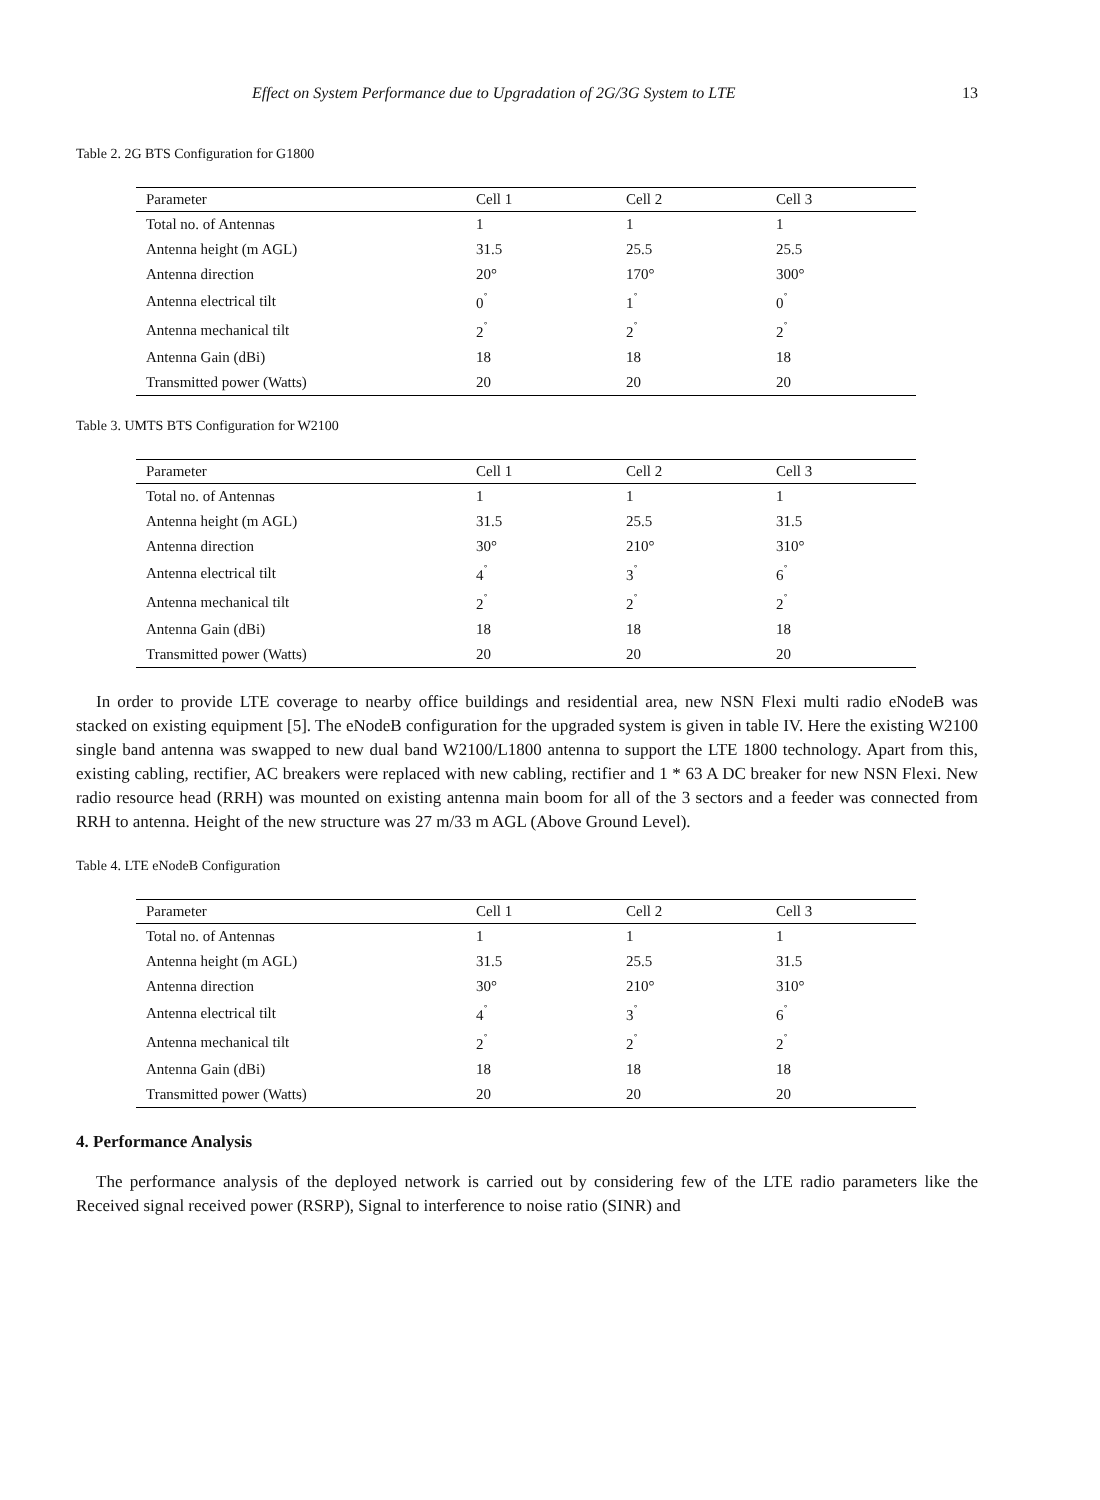Effect on System Performance due to Upgradation of 2G/3G System to LTE 13
Table 2. 2G BTS Configuration for G1800
| Parameter | Cell 1 | Cell 2 | Cell 3 |
| --- | --- | --- | --- |
| Total no. of Antennas | 1 | 1 | 1 |
| Antenna height (m AGL) | 31.5 | 25.5 | 25.5 |
| Antenna direction | 20° | 170° | 300° |
| Antenna electrical tilt | 0<sup>˚</sup> | 1<sup>˚</sup> | 0<sup>˚</sup> |
| Antenna mechanical tilt | 2<sup>˚</sup> | 2<sup>˚</sup> | 2<sup>˚</sup> |
| Antenna Gain (dBi) | 18 | 18 | 18 |
| Transmitted power (Watts) | 20 | 20 | 20 |
Table 3. UMTS BTS Configuration for W2100
| Parameter | Cell 1 | Cell 2 | Cell 3 |
| --- | --- | --- | --- |
| Total no. of Antennas | 1 | 1 | 1 |
| Antenna height (m AGL) | 31.5 | 25.5 | 31.5 |
| Antenna direction | 30° | 210° | 310° |
| Antenna electrical tilt | 4<sup>˚</sup> | 3<sup>˚</sup> | 6<sup>˚</sup> |
| Antenna mechanical tilt | 2<sup>˚</sup> | 2<sup>˚</sup> | 2<sup>˚</sup> |
| Antenna Gain (dBi) | 18 | 18 | 18 |
| Transmitted power (Watts) | 20 | 20 | 20 |
In order to provide LTE coverage to nearby office buildings and residential area, new NSN Flexi multi radio eNodeB was stacked on existing equipment [5]. The eNodeB configuration for the upgraded system is given in table IV. Here the existing W2100 single band antenna was swapped to new dual band W2100/L1800 antenna to support the LTE 1800 technology. Apart from this, existing cabling, rectifier, AC breakers were replaced with new cabling, rectifier and 1 * 63 A DC breaker for new NSN Flexi. New radio resource head (RRH) was mounted on existing antenna main boom for all of the 3 sectors and a feeder was connected from RRH to antenna. Height of the new structure was 27 m/33 m AGL (Above Ground Level).
Table 4. LTE eNodeB Configuration
| Parameter | Cell 1 | Cell 2 | Cell 3 |
| --- | --- | --- | --- |
| Total no. of Antennas | 1 | 1 | 1 |
| Antenna height (m AGL) | 31.5 | 25.5 | 31.5 |
| Antenna direction | 30° | 210° | 310° |
| Antenna electrical tilt | 4<sup>˚</sup> | 3<sup>˚</sup> | 6<sup>˚</sup> |
| Antenna mechanical tilt | 2<sup>˚</sup> | 2<sup>˚</sup> | 2<sup>˚</sup> |
| Antenna Gain (dBi) | 18 | 18 | 18 |
| Transmitted power (Watts) | 20 | 20 | 20 |
4. Performance Analysis
The performance analysis of the deployed network is carried out by considering few of the LTE radio parameters like the Received signal received power (RSRP), Signal to interference to noise ratio (SINR) and